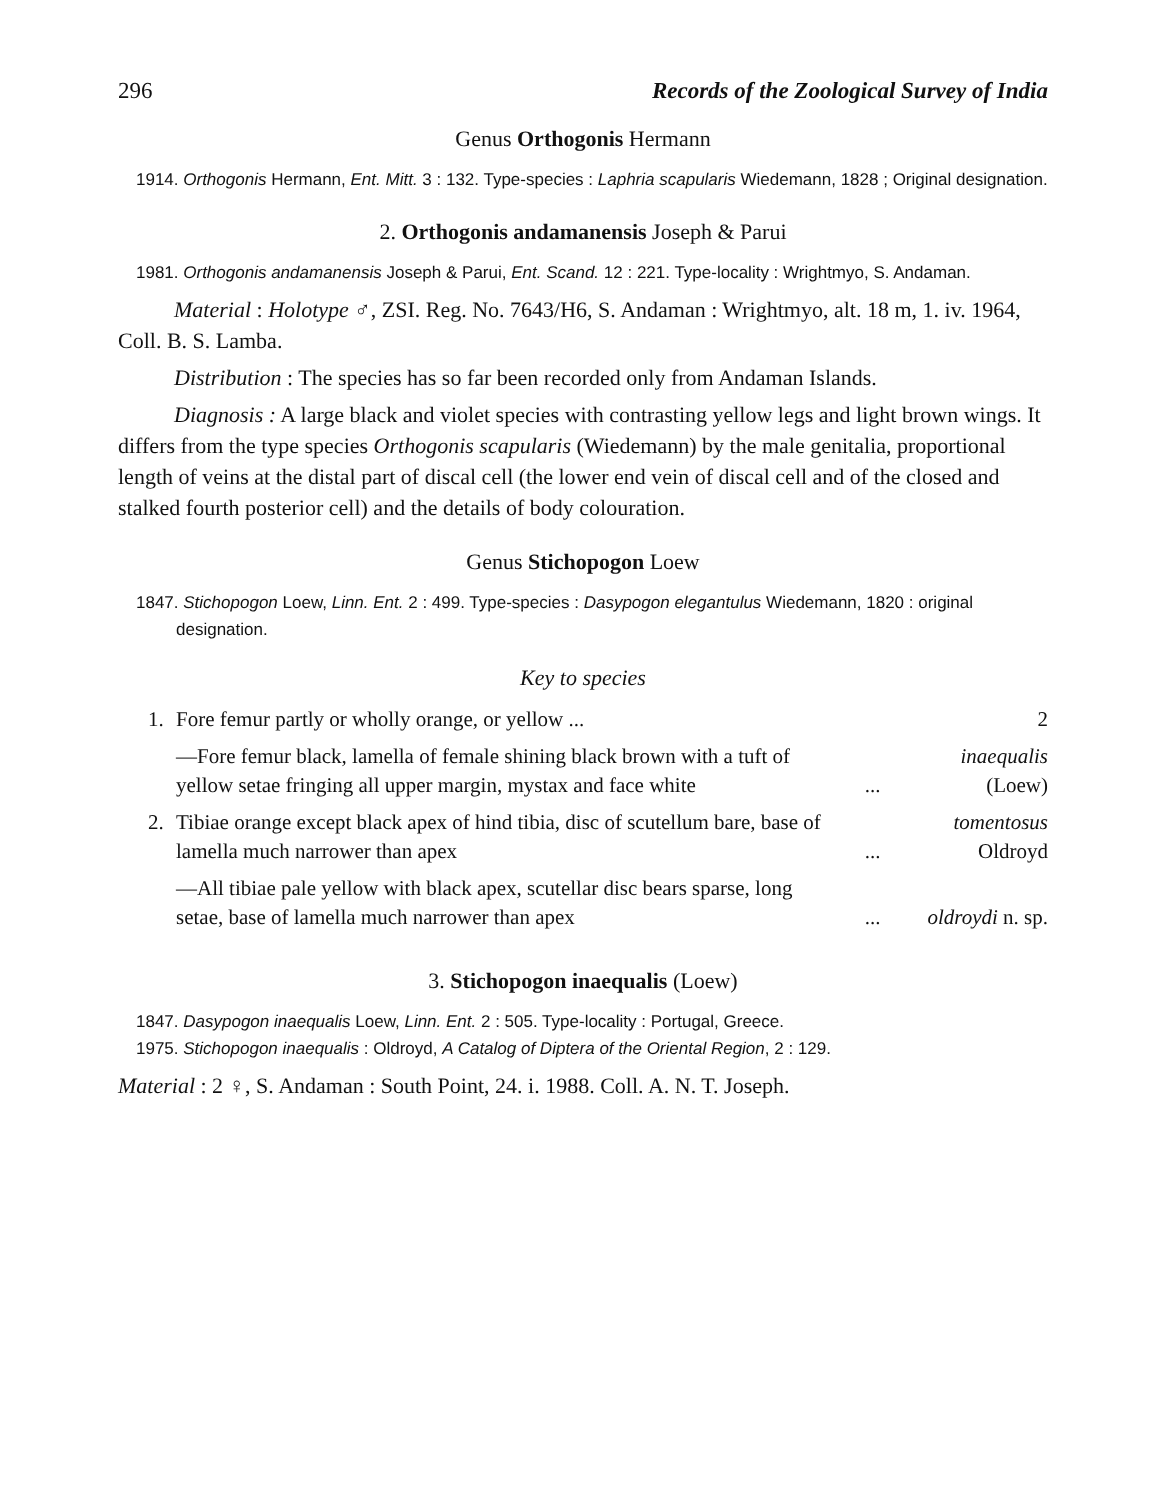296 Records of the Zoological Survey of India
Genus Orthogonis Hermann
1914. Orthogonis Hermann, Ent. Mitt. 3 : 132. Type-species : Laphria scapularis Wiedemann, 1828 ; Original designation.
2. Orthogonis andamanensis Joseph & Parui
1981. Orthogonis andamanensis Joseph & Parui, Ent. Scand. 12 : 221. Type-locality : Wrightmyo, S. Andaman.
Material : Holotype ♂, ZSI. Reg. No. 7643/H6, S. Andaman : Wrightmyo, alt. 18 m, 1. iv. 1964, Coll. B. S. Lamba.
Distribution : The species has so far been recorded only from Andaman Islands.
Diagnosis : A large black and violet species with contrasting yellow legs and light brown wings. It differs from the type species Orthogonis scapularis (Wiedemann) by the male genitalia, proportional length of veins at the distal part of discal cell (the lower end vein of discal cell and of the closed and stalked fourth posterior cell) and the details of body colouration.
Genus Stichopogon Loew
1847. Stichopogon Loew, Linn. Ent. 2 : 499. Type-species : Dasypogon elegantulus Wiedemann, 1820 : original designation.
Key to species
| 1. | Fore femur partly or wholly orange, or yellow ... | | 2 |
| | —Fore femur black, lamella of female shining black brown with a tuft of yellow setae fringing all upper margin, mystax and face white | ... | inaequalis (Loew) |
| 2. | Tibiae orange except black apex of hind tibia, disc of scutellum bare, base of lamella much narrower than apex | ... | tomentosus Oldroyd |
| | —All tibiae pale yellow with black apex, scutellar disc bears sparse, long setae, base of lamella much narrower than apex | ... | oldroydi n. sp. |
3. Stichopogon inaequalis (Loew)
1847. Dasypogon inaequalis Loew, Linn. Ent. 2 : 505. Type-locality : Portugal, Greece.
1975. Stichopogon inaequalis : Oldroyd, A Catalog of Diptera of the Oriental Region, 2 : 129.
Material : 2 ♀, S. Andaman : South Point, 24. i. 1988. Coll. A. N. T. Joseph.